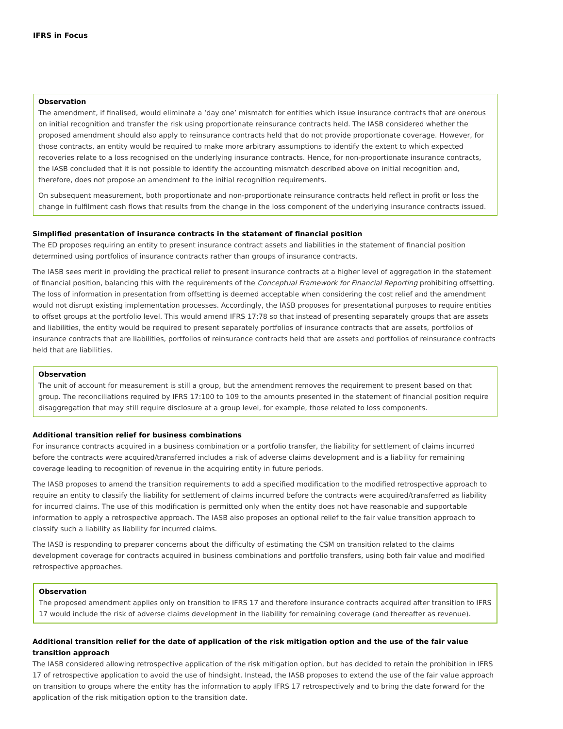IFRS in Focus
Observation
The amendment, if finalised, would eliminate a ‘day one’ mismatch for entities which issue insurance contracts that are onerous on initial recognition and transfer the risk using proportionate reinsurance contracts held. The IASB considered whether the proposed amendment should also apply to reinsurance contracts held that do not provide proportionate coverage. However, for those contracts, an entity would be required to make more arbitrary assumptions to identify the extent to which expected recoveries relate to a loss recognised on the underlying insurance contracts. Hence, for non-proportionate insurance contracts, the IASB concluded that it is not possible to identify the accounting mismatch described above on initial recognition and, therefore, does not propose an amendment to the initial recognition requirements.
On subsequent measurement, both proportionate and non-proportionate reinsurance contracts held reflect in profit or loss the change in fulfilment cash flows that results from the change in the loss component of the underlying insurance contracts issued.
Simplified presentation of insurance contracts in the statement of financial position
The ED proposes requiring an entity to present insurance contract assets and liabilities in the statement of financial position determined using portfolios of insurance contracts rather than groups of insurance contracts.
The IASB sees merit in providing the practical relief to present insurance contracts at a higher level of aggregation in the statement of financial position, balancing this with the requirements of the Conceptual Framework for Financial Reporting prohibiting offsetting. The loss of information in presentation from offsetting is deemed acceptable when considering the cost relief and the amendment would not disrupt existing implementation processes. Accordingly, the IASB proposes for presentational purposes to require entities to offset groups at the portfolio level. This would amend IFRS 17:78 so that instead of presenting separately groups that are assets and liabilities, the entity would be required to present separately portfolios of insurance contracts that are assets, portfolios of insurance contracts that are liabilities, portfolios of reinsurance contracts held that are assets and portfolios of reinsurance contracts held that are liabilities.
Observation
The unit of account for measurement is still a group, but the amendment removes the requirement to present based on that group. The reconciliations required by IFRS 17:100 to 109 to the amounts presented in the statement of financial position require disaggregation that may still require disclosure at a group level, for example, those related to loss components.
Additional transition relief for business combinations
For insurance contracts acquired in a business combination or a portfolio transfer, the liability for settlement of claims incurred before the contracts were acquired/transferred includes a risk of adverse claims development and is a liability for remaining coverage leading to recognition of revenue in the acquiring entity in future periods.
The IASB proposes to amend the transition requirements to add a specified modification to the modified retrospective approach to require an entity to classify the liability for settlement of claims incurred before the contracts were acquired/transferred as liability for incurred claims. The use of this modification is permitted only when the entity does not have reasonable and supportable information to apply a retrospective approach. The IASB also proposes an optional relief to the fair value transition approach to classify such a liability as liability for incurred claims.
The IASB is responding to preparer concerns about the difficulty of estimating the CSM on transition related to the claims development coverage for contracts acquired in business combinations and portfolio transfers, using both fair value and modified retrospective approaches.
Observation
The proposed amendment applies only on transition to IFRS 17 and therefore insurance contracts acquired after transition to IFRS 17 would include the risk of adverse claims development in the liability for remaining coverage (and thereafter as revenue).
Additional transition relief for the date of application of the risk mitigation option and the use of the fair value transition approach
The IASB considered allowing retrospective application of the risk mitigation option, but has decided to retain the prohibition in IFRS 17 of retrospective application to avoid the use of hindsight. Instead, the IASB proposes to extend the use of the fair value approach on transition to groups where the entity has the information to apply IFRS 17 retrospectively and to bring the date forward for the application of the risk mitigation option to the transition date.